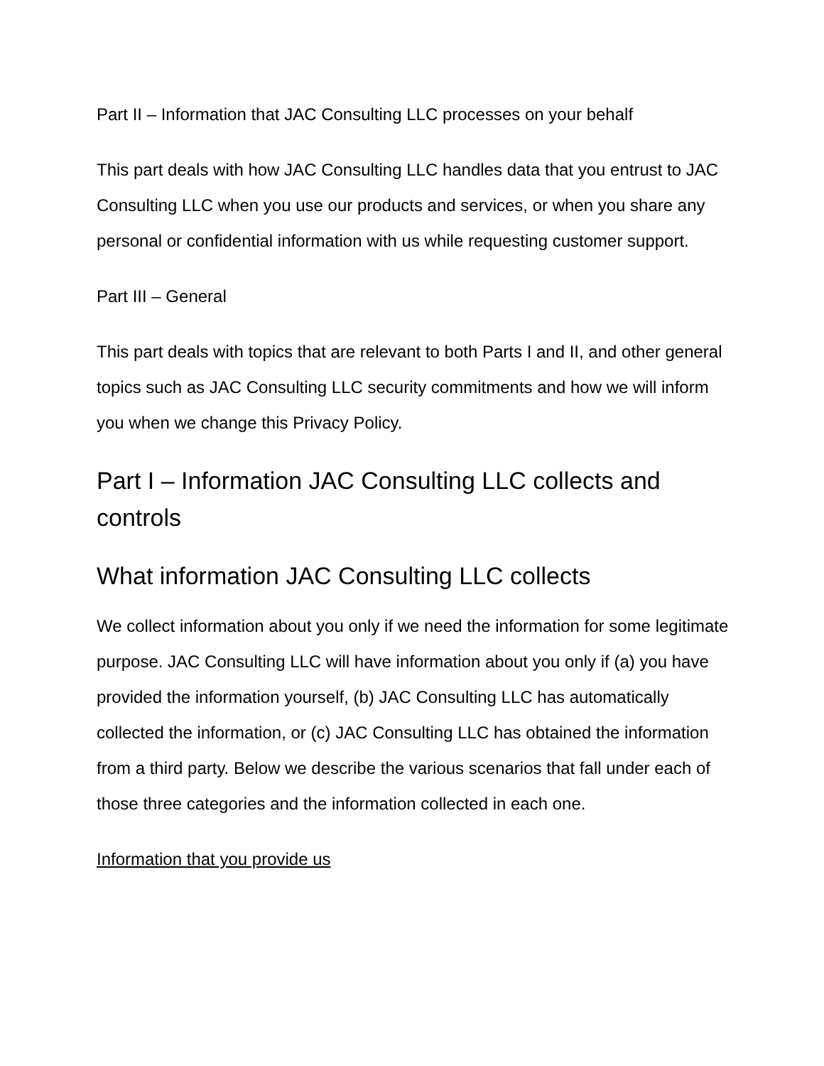Part II – Information that JAC Consulting LLC processes on your behalf
This part deals with how JAC Consulting LLC handles data that you entrust to JAC Consulting LLC when you use our products and services, or when you share any personal or confidential information with us while requesting customer support.
Part III – General
This part deals with topics that are relevant to both Parts I and II, and other general topics such as JAC Consulting LLC security commitments and how we will inform you when we change this Privacy Policy.
Part I – Information JAC Consulting LLC collects and controls
What information JAC Consulting LLC collects
We collect information about you only if we need the information for some legitimate purpose. JAC Consulting LLC will have information about you only if (a) you have provided the information yourself, (b) JAC Consulting LLC has automatically collected the information, or (c) JAC Consulting LLC has obtained the information from a third party. Below we describe the various scenarios that fall under each of those three categories and the information collected in each one.
Information that you provide us